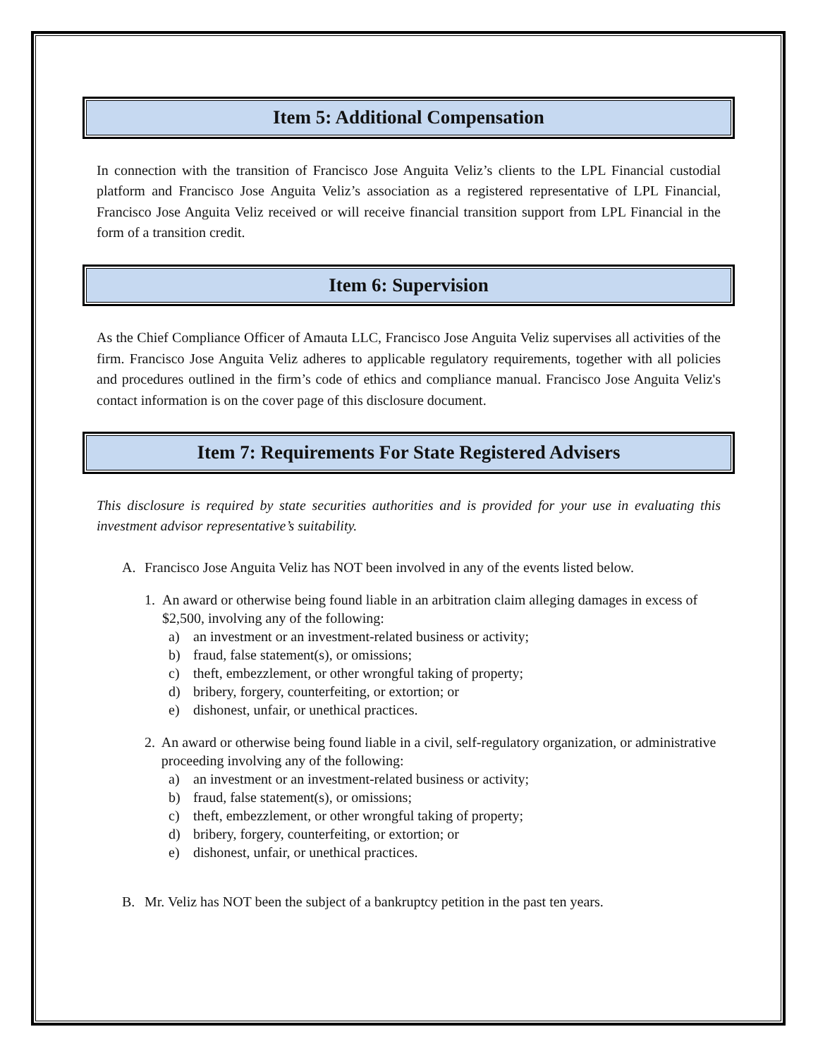Item 5: Additional Compensation
In connection with the transition of Francisco Jose Anguita Veliz’s clients to the LPL Financial custodial platform and Francisco Jose Anguita Veliz’s association as a registered representative of LPL Financial, Francisco Jose Anguita Veliz received or will receive financial transition support from LPL Financial in the form of a transition credit.
Item 6: Supervision
As the Chief Compliance Officer of Amauta LLC, Francisco Jose Anguita Veliz supervises all activities of the firm. Francisco Jose Anguita Veliz adheres to applicable regulatory requirements, together with all policies and procedures outlined in the firm’s code of ethics and compliance manual. Francisco Jose Anguita Veliz's contact information is on the cover page of this disclosure document.
Item 7: Requirements For State Registered Advisers
This disclosure is required by state securities authorities and is provided for your use in evaluating this investment advisor representative’s suitability.
A. Francisco Jose Anguita Veliz has NOT been involved in any of the events listed below.
1. An award or otherwise being found liable in an arbitration claim alleging damages in excess of $2,500, involving any of the following:
a) an investment or an investment-related business or activity;
b) fraud, false statement(s), or omissions;
c) theft, embezzlement, or other wrongful taking of property;
d) bribery, forgery, counterfeiting, or extortion; or
e) dishonest, unfair, or unethical practices.
2. An award or otherwise being found liable in a civil, self-regulatory organization, or administrative proceeding involving any of the following:
a) an investment or an investment-related business or activity;
b) fraud, false statement(s), or omissions;
c) theft, embezzlement, or other wrongful taking of property;
d) bribery, forgery, counterfeiting, or extortion; or
e) dishonest, unfair, or unethical practices.
B. Mr. Veliz has NOT been the subject of a bankruptcy petition in the past ten years.